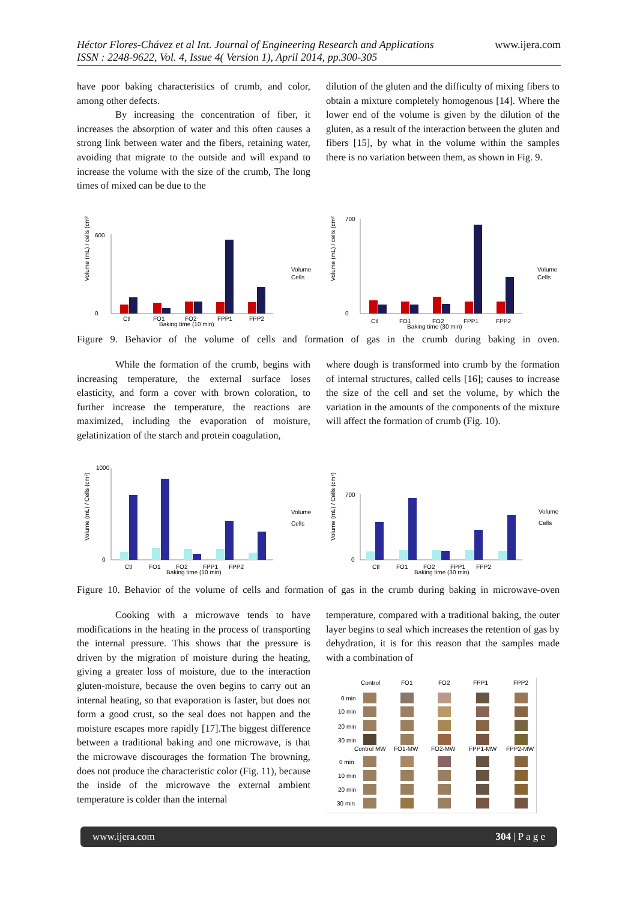www.ijera.com Héctor Flores-Chávez et al Int. Journal of Engineering Research and Applications
ISSN : 2248-9622, Vol. 4, Issue 4( Version 1), April 2014, pp.300-305
have poor baking characteristics of crumb, and color, among other defects.
By increasing the concentration of fiber, it increases the absorption of water and this often causes a strong link between water and the fibers, retaining water, avoiding that migrate to the outside and will expand to increase the volume with the size of the crumb, The long times of mixed can be due to the
dilution of the gluten and the difficulty of mixing fibers to obtain a mixture completely homogenous [14]. Where the lower end of the volume is given by the dilution of the gluten, as a result of the interaction between the gluten and fibers [15], by what in the volume within the samples there is no variation between them, as shown in Fig. 9.
Volume (mL) / cells (cm²)
600
0
Ctl
FO1
FO2
FPP1
FPP2
Baking time (10 min)
Volume
Cells
Volume (mL) / cells (cm²)
700
0
Ctl
FO1
FO2
FPP1
FPP2
Baking time (30 min)
Volume
Cells
Figure 9. Behavior of the volume of cells and formation of gas in the crumb during baking in oven.
While the formation of the crumb, begins with increasing temperature, the external surface loses elasticity, and form a cover with brown coloration, to further increase the temperature, the reactions are maximized, including the evaporation of moisture, gelatinization of the starch and protein coagulation,
where dough is transformed into crumb by the formation of internal structures, called cells [16]; causes to increase the size of the cell and set the volume, by which the variation in the amounts of the components of the mixture will affect the formation of crumb (Fig. 10).
Volume (mL) / Cells (cm²)
1000
0
Ctl
FO1
FO2
FPP1
FPP2
Baking time (10 min)
Volume
Cells
Volume (mL) / Cells (cm²)
700
0
Ctl
FO1
FO2
FPP1
FPP2
Baking time (30 min)
Volume
Cells
Figure 10. Behavior of the volume of cells and formation of gas in the crumb during baking in microwave-oven
Cooking with a microwave tends to have modifications in the heating in the process of transporting the internal pressure. This shows that the pressure is driven by the migration of moisture during the heating, giving a greater loss of moisture, due to the interaction gluten-moisture, because the oven begins to carry out an internal heating, so that evaporation is faster, but does not form a good crust, so the seal does not happen and the moisture escapes more rapidly [17].The biggest difference between a traditional baking and one microwave, is that the microwave discourages the formation The browning, does not produce the characteristic color (Fig. 11), because the inside of the microwave the external ambient temperature is colder than the internal
temperature, compared with a traditional baking, the outer layer begins to seal which increases the retention of gas by dehydration, it is for this reason that the samples made with a combination of
Control
FO1
FO2
FPP1
FPP2
0 min
10 min
20 min
30 min
Control MW
FO1-MW
FO2-MW
FPP1-MW
FPP2-MW
0 min
10 min
20 min
30 min
www.ijera.com 304 | P a g e